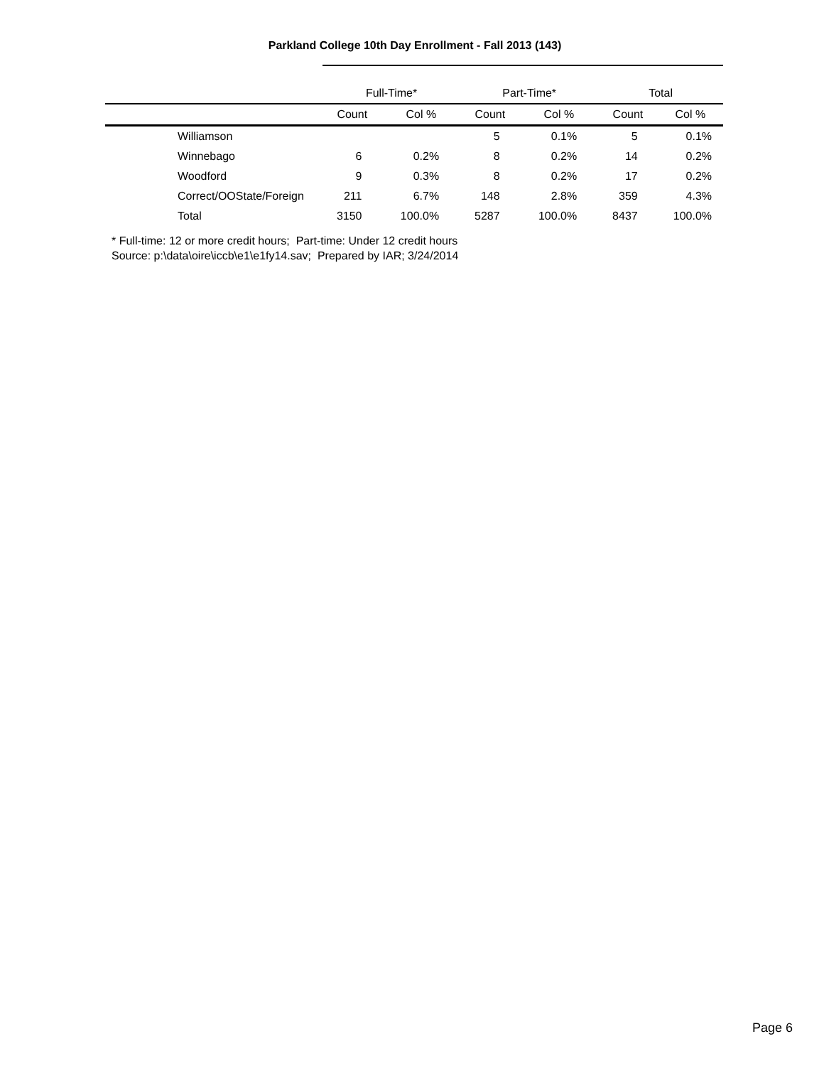Parkland College 10th Day Enrollment - Fall 2013 (143)
| | Full-Time* | | Part-Time* | | Total | |
| --- | --- | --- | --- | --- | --- | --- |
| | Count | Col % | Count | Col % | Count | Col % |
| Williamson | | | 5 | 0.1% | 5 | 0.1% |
| Winnebago | 6 | 0.2% | 8 | 0.2% | 14 | 0.2% |
| Woodford | 9 | 0.3% | 8 | 0.2% | 17 | 0.2% |
| Correct/OOState/Foreign | 211 | 6.7% | 148 | 2.8% | 359 | 4.3% |
| Total | 3150 | 100.0% | 5287 | 100.0% | 8437 | 100.0% |
* Full-time: 12 or more credit hours; Part-time: Under 12 credit hours
Source: p:\data\oire\iccb\e1\e1fy14.sav; Prepared by IAR; 3/24/2014
Page 6